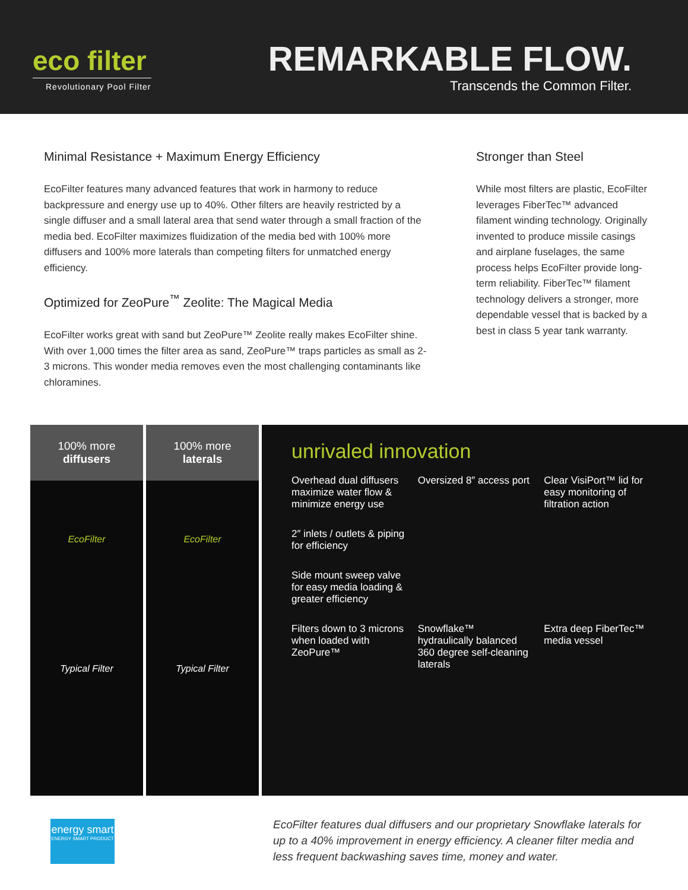eco filter
Revolutionary Pool Filter
REMARKABLE FLOW.
Transcends the Common Filter.
Minimal Resistance + Maximum Energy Efficiency
EcoFilter features many advanced features that work in harmony to reduce backpressure and energy use up to 40%. Other filters are heavily restricted by a single diffuser and a small lateral area that send water through a small fraction of the media bed. EcoFilter maximizes fluidization of the media bed with 100% more diffusers and 100% more laterals than competing filters for unmatched energy efficiency.
Optimized for ZeoPure<sup>™</sup> Zeolite: The Magical Media
EcoFilter works great with sand but ZeoPure™ Zeolite really makes EcoFilter shine. With over 1,000 times the filter area as sand, ZeoPure™ traps particles as small as 2-3 microns. This wonder media removes even the most challenging contaminants like chloramines.
Stronger than Steel
While most filters are plastic, EcoFilter leverages FiberTec™ advanced filament winding technology. Originally invented to produce missile casings and airplane fuselages, the same process helps EcoFilter provide long-term reliability. FiberTec™ filament technology delivers a stronger, more dependable vessel that is backed by a best in class 5 year tank warranty.
100% more
diffusers
EcoFilter
Typical Filter
100% more
laterals
EcoFilter
Typical Filter
unrivaled innovation
Overhead dual diffusers maximize water flow & minimize energy use
Oversized 8″ access port
Clear VisiPort™ lid for easy monitoring of filtration action
2″ inlets / outlets & piping for efficiency
Side mount sweep valve for easy media loading & greater efficiency
Filters down to 3 microns when loaded with ZeoPure™
Snowflake™ hydraulically balanced 360 degree self-cleaning laterals
Extra deep FiberTec™ media vessel
EcoFilter features dual diffusers and our proprietary Snowflake laterals for up to a 40% improvement in energy efficiency. A cleaner filter media and less frequent backwashing saves time, money and water.
energy smart
ENERGY SMART PRODUCT